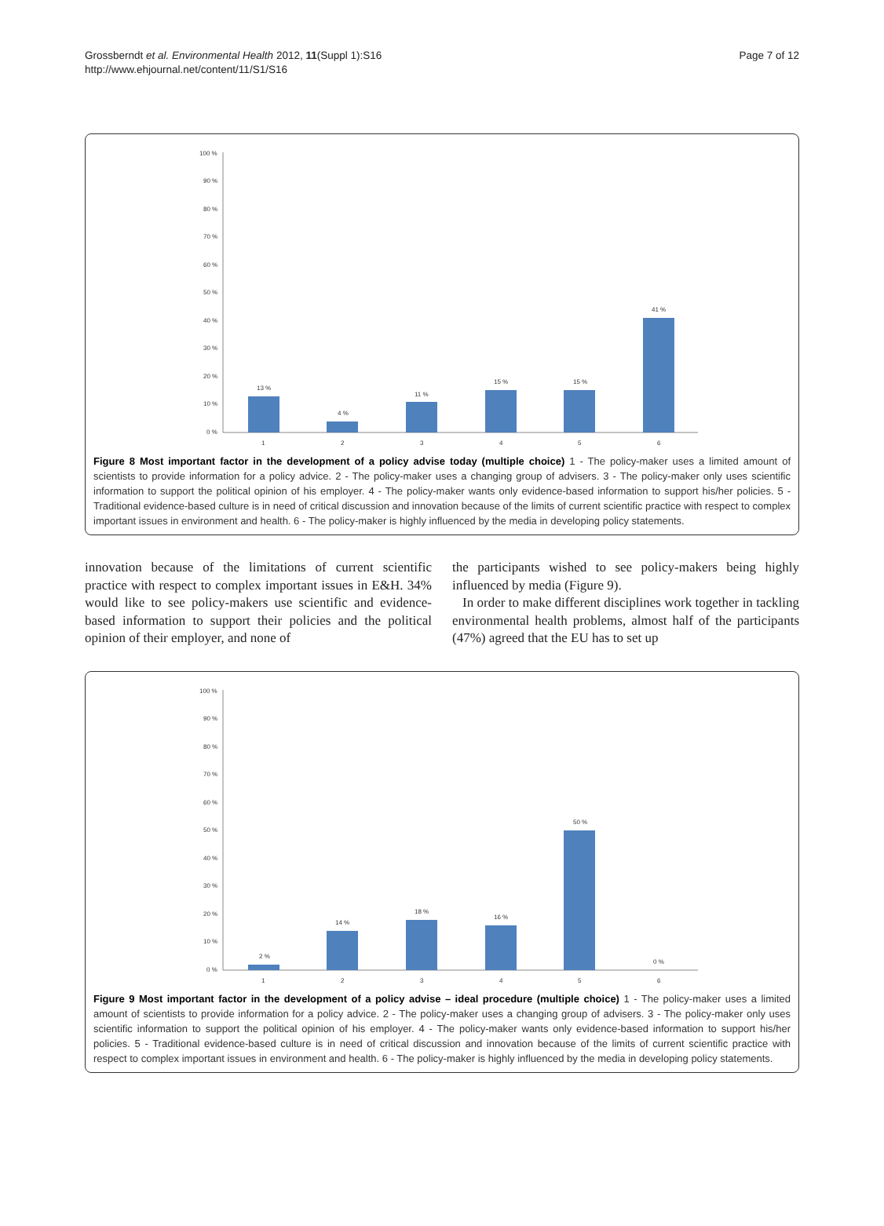Grossberndt et al. Environmental Health 2012, 11(Suppl 1):S16
http://www.ehjournal.net/content/11/S1/S16
Page 7 of 12
100 %
90 %
80 %
70 %
60 %
50 %
40 %
30 %
20 %
10 %
0 %
13 %
4 %
11 %
15 %
15 %
41 %
1
2
3
4
5
6
Figure 8 Most important factor in the development of a policy advise today (multiple choice) 1 - The policy-maker uses a limited amount of scientists to provide information for a policy advice. 2 - The policy-maker uses a changing group of advisers. 3 - The policy-maker only uses scientific information to support the political opinion of his employer. 4 - The policy-maker wants only evidence-based information to support his/her policies. 5 - Traditional evidence-based culture is in need of critical discussion and innovation because of the limits of current scientific practice with respect to complex important issues in environment and health. 6 - The policy-maker is highly influenced by the media in developing policy statements.
innovation because of the limitations of current scientific practice with respect to complex important issues in E&H. 34% would like to see policy-makers use scientific and evidence-based information to support their policies and the political opinion of their employer, and none of
the participants wished to see policy-makers being highly influenced by media (Figure 9).
In order to make different disciplines work together in tackling environmental health problems, almost half of the participants (47%) agreed that the EU has to set up
100 %
90 %
80 %
70 %
60 %
50 %
40 %
30 %
20 %
10 %
0 %
2 %
14 %
18 %
16 %
50 %
0 %
1
2
3
4
5
6
Figure 9 Most important factor in the development of a policy advise – ideal procedure (multiple choice) 1 - The policy-maker uses a limited amount of scientists to provide information for a policy advice. 2 - The policy-maker uses a changing group of advisers. 3 - The policy-maker only uses scientific information to support the political opinion of his employer. 4 - The policy-maker wants only evidence-based information to support his/her policies. 5 - Traditional evidence-based culture is in need of critical discussion and innovation because of the limits of current scientific practice with respect to complex important issues in environment and health. 6 - The policy-maker is highly influenced by the media in developing policy statements.